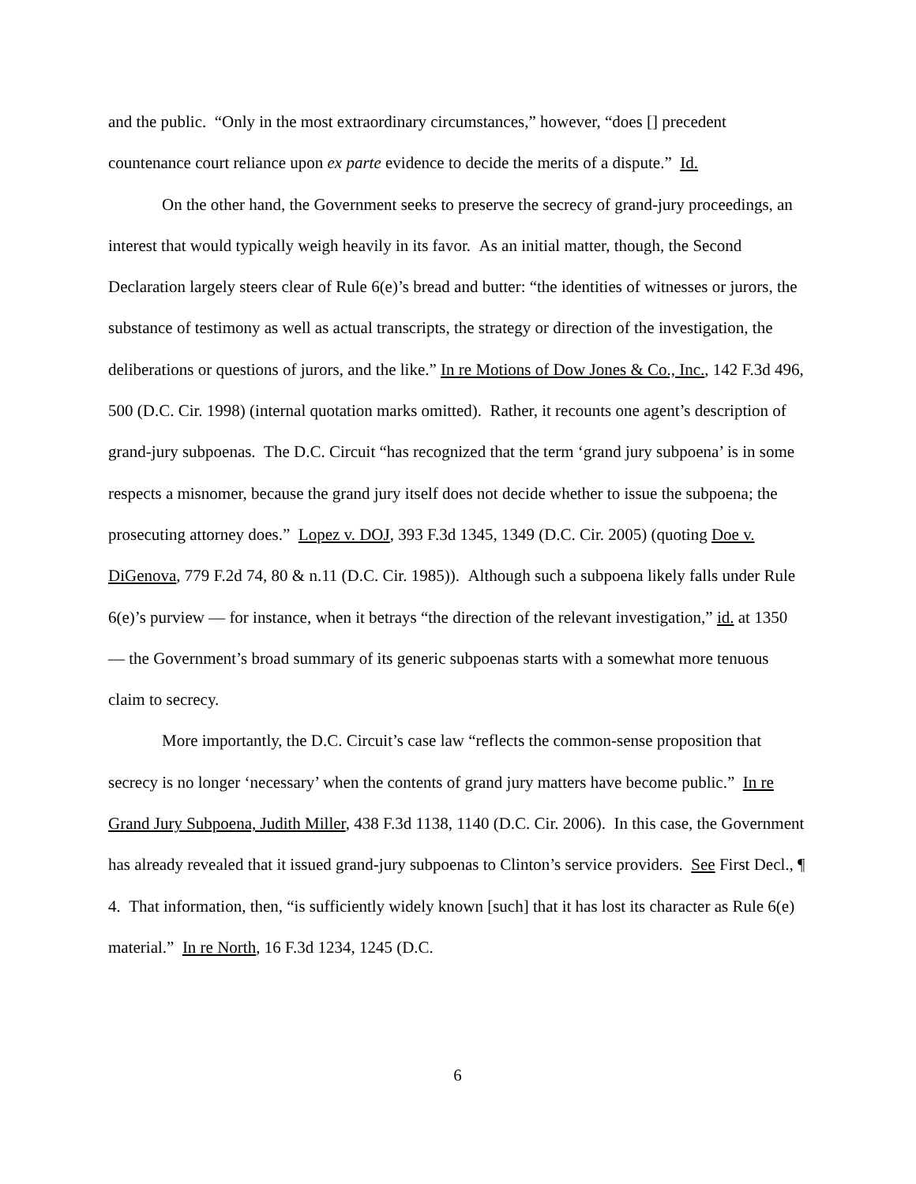and the public. “Only in the most extraordinary circumstances,” however, “does [] precedent countenance court reliance upon ex parte evidence to decide the merits of a dispute.” Id.
On the other hand, the Government seeks to preserve the secrecy of grand-jury proceedings, an interest that would typically weigh heavily in its favor. As an initial matter, though, the Second Declaration largely steers clear of Rule 6(e)’s bread and butter: “the identities of witnesses or jurors, the substance of testimony as well as actual transcripts, the strategy or direction of the investigation, the deliberations or questions of jurors, and the like.” In re Motions of Dow Jones & Co., Inc., 142 F.3d 496, 500 (D.C. Cir. 1998) (internal quotation marks omitted). Rather, it recounts one agent’s description of grand-jury subpoenas. The D.C. Circuit “has recognized that the term ‘grand jury subpoena’ is in some respects a misnomer, because the grand jury itself does not decide whether to issue the subpoena; the prosecuting attorney does.” Lopez v. DOJ, 393 F.3d 1345, 1349 (D.C. Cir. 2005) (quoting Doe v. DiGenova, 779 F.2d 74, 80 & n.11 (D.C. Cir. 1985)). Although such a subpoena likely falls under Rule 6(e)’s purview — for instance, when it betrays “the direction of the relevant investigation,” id. at 1350 — the Government’s broad summary of its generic subpoenas starts with a somewhat more tenuous claim to secrecy.
More importantly, the D.C. Circuit’s case law “reflects the common-sense proposition that secrecy is no longer ‘necessary’ when the contents of grand jury matters have become public.” In re Grand Jury Subpoena, Judith Miller, 438 F.3d 1138, 1140 (D.C. Cir. 2006). In this case, the Government has already revealed that it issued grand-jury subpoenas to Clinton’s service providers. See First Decl., ¶ 4. That information, then, “is sufficiently widely known [such] that it has lost its character as Rule 6(e) material.” In re North, 16 F.3d 1234, 1245 (D.C.
6